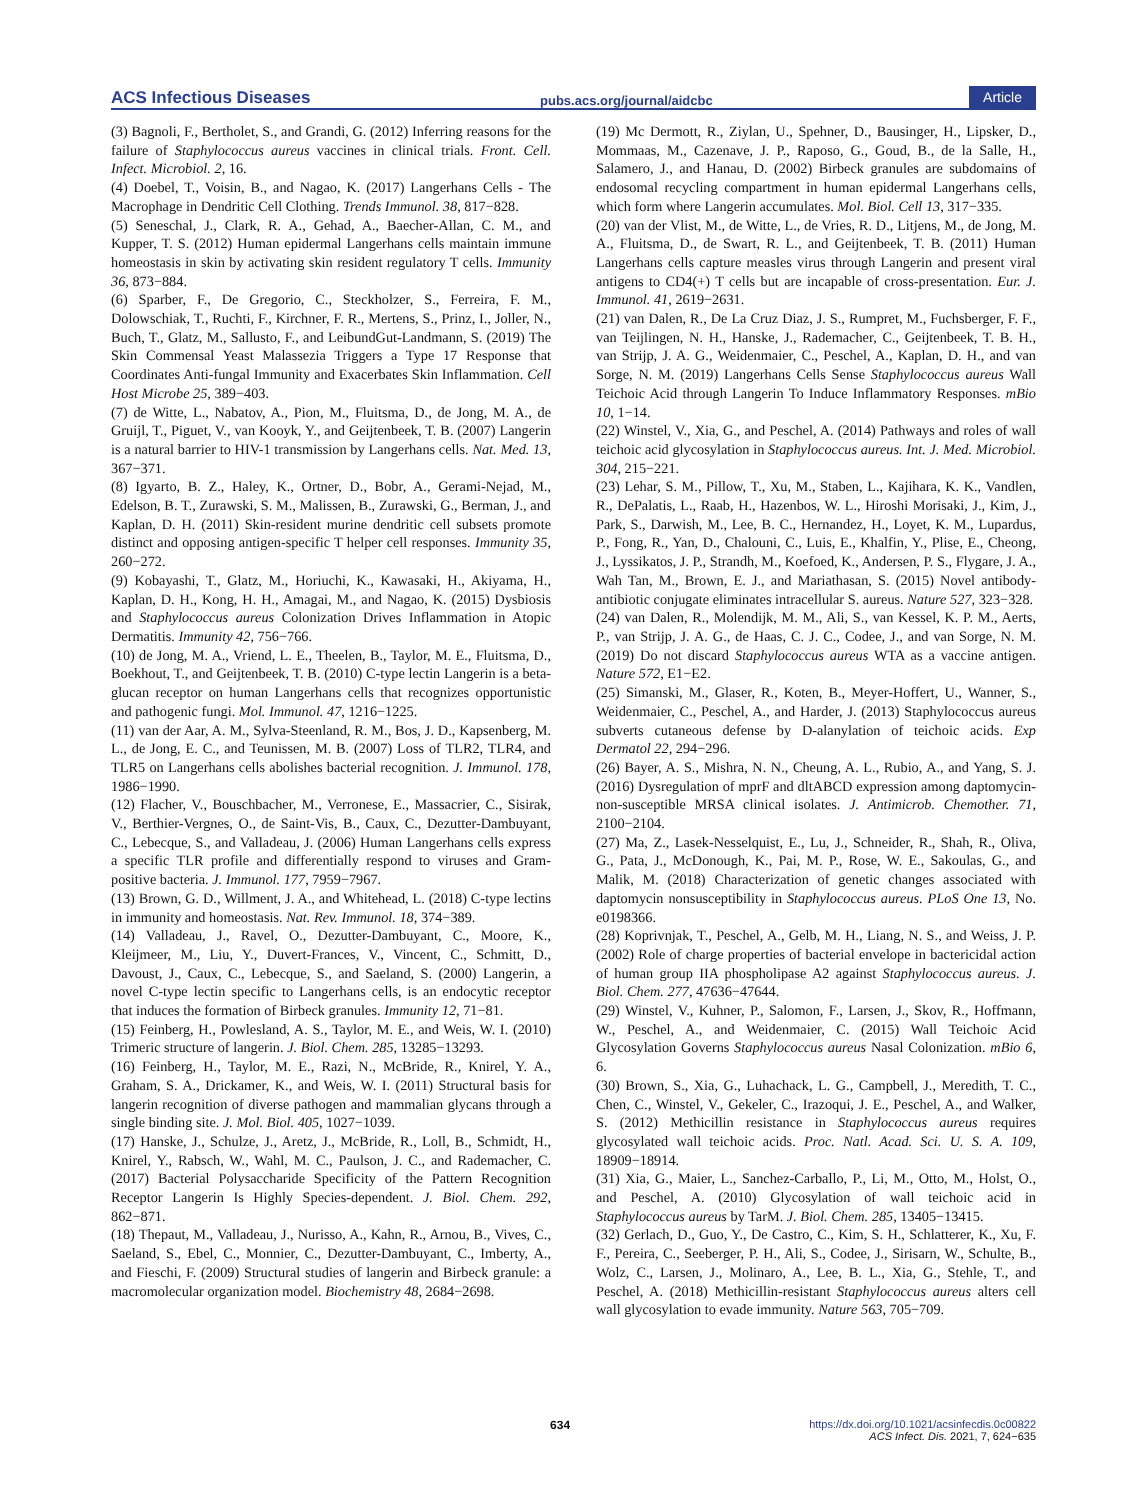ACS Infectious Diseases pubs.acs.org/journal/aidcbc Article
(3) Bagnoli, F., Bertholet, S., and Grandi, G. (2012) Inferring reasons for the failure of Staphylococcus aureus vaccines in clinical trials. Front. Cell. Infect. Microbiol. 2, 16.
(4) Doebel, T., Voisin, B., and Nagao, K. (2017) Langerhans Cells - The Macrophage in Dendritic Cell Clothing. Trends Immunol. 38, 817−828.
(5) Seneschal, J., Clark, R. A., Gehad, A., Baecher-Allan, C. M., and Kupper, T. S. (2012) Human epidermal Langerhans cells maintain immune homeostasis in skin by activating skin resident regulatory T cells. Immunity 36, 873−884.
(6) Sparber, F., De Gregorio, C., Steckholzer, S., Ferreira, F. M., Dolowschiak, T., Ruchti, F., Kirchner, F. R., Mertens, S., Prinz, I., Joller, N., Buch, T., Glatz, M., Sallusto, F., and LeibundGut-Landmann, S. (2019) The Skin Commensal Yeast Malassezia Triggers a Type 17 Response that Coordinates Anti-fungal Immunity and Exacerbates Skin Inflammation. Cell Host Microbe 25, 389−403.
(7) de Witte, L., Nabatov, A., Pion, M., Fluitsma, D., de Jong, M. A., de Gruijl, T., Piguet, V., van Kooyk, Y., and Geijtenbeek, T. B. (2007) Langerin is a natural barrier to HIV-1 transmission by Langerhans cells. Nat. Med. 13, 367−371.
(8) Igyarto, B. Z., Haley, K., Ortner, D., Bobr, A., Gerami-Nejad, M., Edelson, B. T., Zurawski, S. M., Malissen, B., Zurawski, G., Berman, J., and Kaplan, D. H. (2011) Skin-resident murine dendritic cell subsets promote distinct and opposing antigen-specific T helper cell responses. Immunity 35, 260−272.
(9) Kobayashi, T., Glatz, M., Horiuchi, K., Kawasaki, H., Akiyama, H., Kaplan, D. H., Kong, H. H., Amagai, M., and Nagao, K. (2015) Dysbiosis and Staphylococcus aureus Colonization Drives Inflammation in Atopic Dermatitis. Immunity 42, 756−766.
(10) de Jong, M. A., Vriend, L. E., Theelen, B., Taylor, M. E., Fluitsma, D., Boekhout, T., and Geijtenbeek, T. B. (2010) C-type lectin Langerin is a beta-glucan receptor on human Langerhans cells that recognizes opportunistic and pathogenic fungi. Mol. Immunol. 47, 1216−1225.
(11) van der Aar, A. M., Sylva-Steenland, R. M., Bos, J. D., Kapsenberg, M. L., de Jong, E. C., and Teunissen, M. B. (2007) Loss of TLR2, TLR4, and TLR5 on Langerhans cells abolishes bacterial recognition. J. Immunol. 178, 1986−1990.
(12) Flacher, V., Bouschbacher, M., Verronese, E., Massacrier, C., Sisirak, V., Berthier-Vergnes, O., de Saint-Vis, B., Caux, C., Dezutter-Dambuyant, C., Lebecque, S., and Valladeau, J. (2006) Human Langerhans cells express a specific TLR profile and differentially respond to viruses and Gram-positive bacteria. J. Immunol. 177, 7959−7967.
(13) Brown, G. D., Willment, J. A., and Whitehead, L. (2018) C-type lectins in immunity and homeostasis. Nat. Rev. Immunol. 18, 374−389.
(14) Valladeau, J., Ravel, O., Dezutter-Dambuyant, C., Moore, K., Kleijmeer, M., Liu, Y., Duvert-Frances, V., Vincent, C., Schmitt, D., Davoust, J., Caux, C., Lebecque, S., and Saeland, S. (2000) Langerin, a novel C-type lectin specific to Langerhans cells, is an endocytic receptor that induces the formation of Birbeck granules. Immunity 12, 71−81.
(15) Feinberg, H., Powlesland, A. S., Taylor, M. E., and Weis, W. I. (2010) Trimeric structure of langerin. J. Biol. Chem. 285, 13285−13293.
(16) Feinberg, H., Taylor, M. E., Razi, N., McBride, R., Knirel, Y. A., Graham, S. A., Drickamer, K., and Weis, W. I. (2011) Structural basis for langerin recognition of diverse pathogen and mammalian glycans through a single binding site. J. Mol. Biol. 405, 1027−1039.
(17) Hanske, J., Schulze, J., Aretz, J., McBride, R., Loll, B., Schmidt, H., Knirel, Y., Rabsch, W., Wahl, M. C., Paulson, J. C., and Rademacher, C. (2017) Bacterial Polysaccharide Specificity of the Pattern Recognition Receptor Langerin Is Highly Species-dependent. J. Biol. Chem. 292, 862−871.
(18) Thepaut, M., Valladeau, J., Nurisso, A., Kahn, R., Arnou, B., Vives, C., Saeland, S., Ebel, C., Monnier, C., Dezutter-Dambuyant, C., Imberty, A., and Fieschi, F. (2009) Structural studies of langerin and Birbeck granule: a macromolecular organization model. Biochemistry 48, 2684−2698.
(19) Mc Dermott, R., Ziylan, U., Spehner, D., Bausinger, H., Lipsker, D., Mommaas, M., Cazenave, J. P., Raposo, G., Goud, B., de la Salle, H., Salamero, J., and Hanau, D. (2002) Birbeck granules are subdomains of endosomal recycling compartment in human epidermal Langerhans cells, which form where Langerin accumulates. Mol. Biol. Cell 13, 317−335.
(20) van der Vlist, M., de Witte, L., de Vries, R. D., Litjens, M., de Jong, M. A., Fluitsma, D., de Swart, R. L., and Geijtenbeek, T. B. (2011) Human Langerhans cells capture measles virus through Langerin and present viral antigens to CD4(+) T cells but are incapable of cross-presentation. Eur. J. Immunol. 41, 2619−2631.
(21) van Dalen, R., De La Cruz Diaz, J. S., Rumpret, M., Fuchsberger, F. F., van Teijlingen, N. H., Hanske, J., Rademacher, C., Geijtenbeek, T. B. H., van Strijp, J. A. G., Weidenmaier, C., Peschel, A., Kaplan, D. H., and van Sorge, N. M. (2019) Langerhans Cells Sense Staphylococcus aureus Wall Teichoic Acid through Langerin To Induce Inflammatory Responses. mBio 10, 1−14.
(22) Winstel, V., Xia, G., and Peschel, A. (2014) Pathways and roles of wall teichoic acid glycosylation in Staphylococcus aureus. Int. J. Med. Microbiol. 304, 215−221.
(23) Lehar, S. M., Pillow, T., Xu, M., Staben, L., Kajihara, K. K., Vandlen, R., DePalatis, L., Raab, H., Hazenbos, W. L., Hiroshi Morisaki, J., Kim, J., Park, S., Darwish, M., Lee, B. C., Hernandez, H., Loyet, K. M., Lupardus, P., Fong, R., Yan, D., Chalouni, C., Luis, E., Khalfin, Y., Plise, E., Cheong, J., Lyssikatos, J. P., Strandh, M., Koefoed, K., Andersen, P. S., Flygare, J. A., Wah Tan, M., Brown, E. J., and Mariathasan, S. (2015) Novel antibody-antibiotic conjugate eliminates intracellular S. aureus. Nature 527, 323−328.
(24) van Dalen, R., Molendijk, M. M., Ali, S., van Kessel, K. P. M., Aerts, P., van Strijp, J. A. G., de Haas, C. J. C., Codee, J., and van Sorge, N. M. (2019) Do not discard Staphylococcus aureus WTA as a vaccine antigen. Nature 572, E1−E2.
(25) Simanski, M., Glaser, R., Koten, B., Meyer-Hoffert, U., Wanner, S., Weidenmaier, C., Peschel, A., and Harder, J. (2013) Staphylococcus aureus subverts cutaneous defense by D-alanylation of teichoic acids. Exp Dermatol 22, 294−296.
(26) Bayer, A. S., Mishra, N. N., Cheung, A. L., Rubio, A., and Yang, S. J. (2016) Dysregulation of mprF and dltABCD expression among daptomycin-non-susceptible MRSA clinical isolates. J. Antimicrob. Chemother. 71, 2100−2104.
(27) Ma, Z., Lasek-Nesselquist, E., Lu, J., Schneider, R., Shah, R., Oliva, G., Pata, J., McDonough, K., Pai, M. P., Rose, W. E., Sakoulas, G., and Malik, M. (2018) Characterization of genetic changes associated with daptomycin nonsusceptibility in Staphylococcus aureus. PLoS One 13, No. e0198366.
(28) Koprivnjak, T., Peschel, A., Gelb, M. H., Liang, N. S., and Weiss, J. P. (2002) Role of charge properties of bacterial envelope in bactericidal action of human group IIA phospholipase A2 against Staphylococcus aureus. J. Biol. Chem. 277, 47636−47644.
(29) Winstel, V., Kuhner, P., Salomon, F., Larsen, J., Skov, R., Hoffmann, W., Peschel, A., and Weidenmaier, C. (2015) Wall Teichoic Acid Glycosylation Governs Staphylococcus aureus Nasal Colonization. mBio 6, 6.
(30) Brown, S., Xia, G., Luhachack, L. G., Campbell, J., Meredith, T. C., Chen, C., Winstel, V., Gekeler, C., Irazoqui, J. E., Peschel, A., and Walker, S. (2012) Methicillin resistance in Staphylococcus aureus requires glycosylated wall teichoic acids. Proc. Natl. Acad. Sci. U. S. A. 109, 18909−18914.
(31) Xia, G., Maier, L., Sanchez-Carballo, P., Li, M., Otto, M., Holst, O., and Peschel, A. (2010) Glycosylation of wall teichoic acid in Staphylococcus aureus by TarM. J. Biol. Chem. 285, 13405−13415.
(32) Gerlach, D., Guo, Y., De Castro, C., Kim, S. H., Schlatterer, K., Xu, F. F., Pereira, C., Seeberger, P. H., Ali, S., Codee, J., Sirisarn, W., Schulte, B., Wolz, C., Larsen, J., Molinaro, A., Lee, B. L., Xia, G., Stehle, T., and Peschel, A. (2018) Methicillin-resistant Staphylococcus aureus alters cell wall glycosylation to evade immunity. Nature 563, 705−709.
634 https://dx.doi.org/10.1021/acsinfecdis.0c00822
ACS Infect. Dis. 2021, 7, 624−635